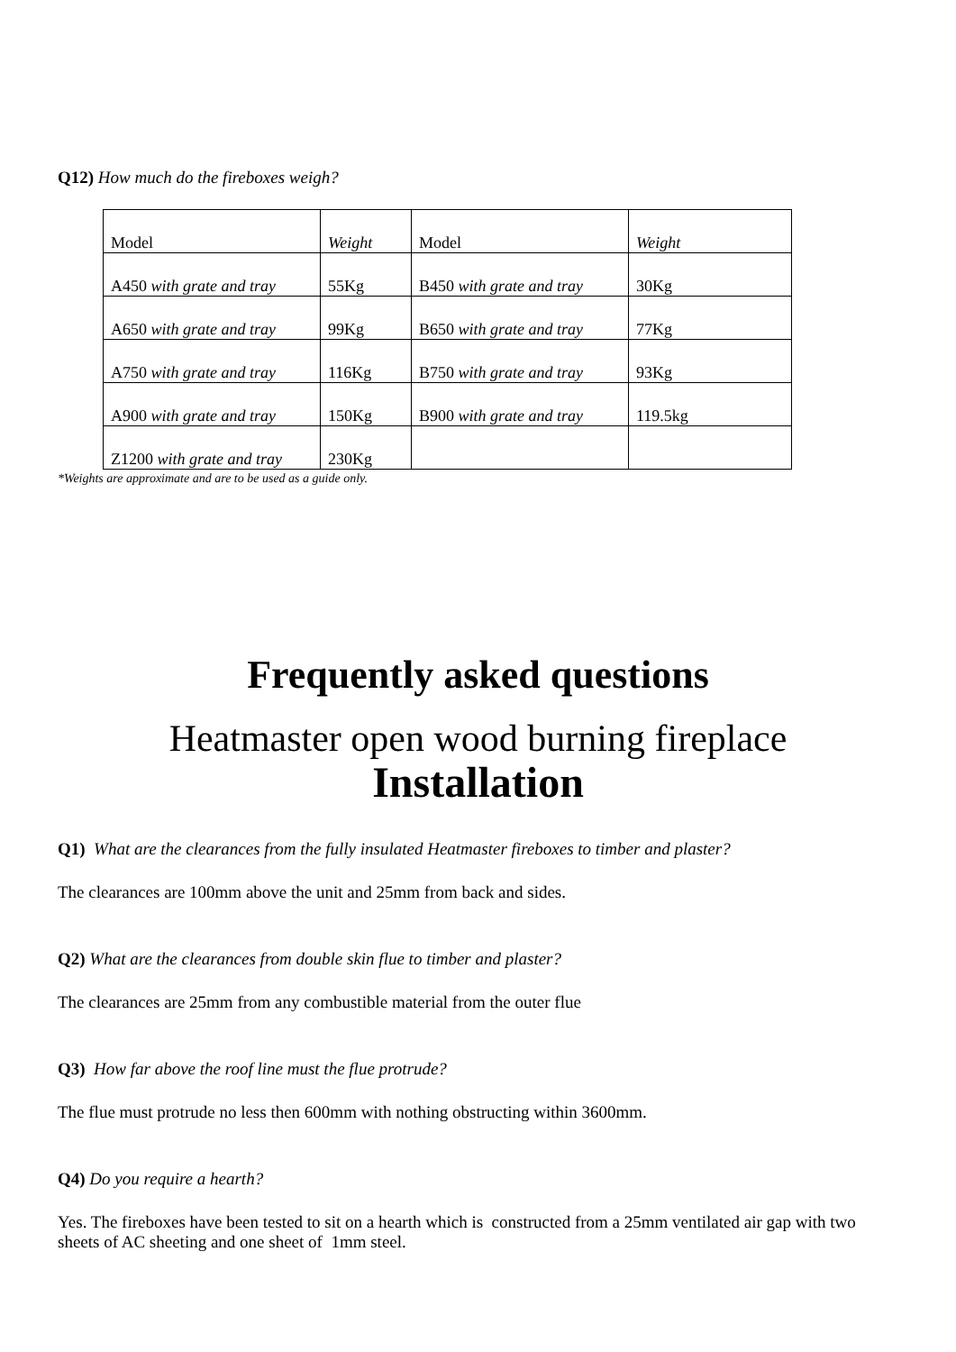Q12) How much do the fireboxes weigh?
| Model | Weight | Model | Weight |
| A450 with grate and tray | 55Kg | B450 with grate and tray | 30Kg |
| A650 with grate and tray | 99Kg | B650 with grate and tray | 77Kg |
| A750 with grate and tray | 116Kg | B750 with grate and tray | 93Kg |
| A900 with grate and tray | 150Kg | B900 with grate and tray | 119.5kg |
| Z1200 with grate and tray | 230Kg | | |
*Weights are approximate and are to be used as a guide only.
Frequently asked questions
Heatmaster open wood burning fireplace
Installation
Q1) What are the clearances from the fully insulated Heatmaster fireboxes to timber and plaster?
The clearances are 100mm above the unit and 25mm from back and sides.
Q2) What are the clearances from double skin flue to timber and plaster?
The clearances are 25mm from any combustible material from the outer flue
Q3) How far above the roof line must the flue protrude?
The flue must protrude no less then 600mm with nothing obstructing within 3600mm.
Q4) Do you require a hearth?
Yes. The fireboxes have been tested to sit on a hearth which is constructed from a 25mm ventilated air gap with two sheets of AC sheeting and one sheet of 1mm steel.